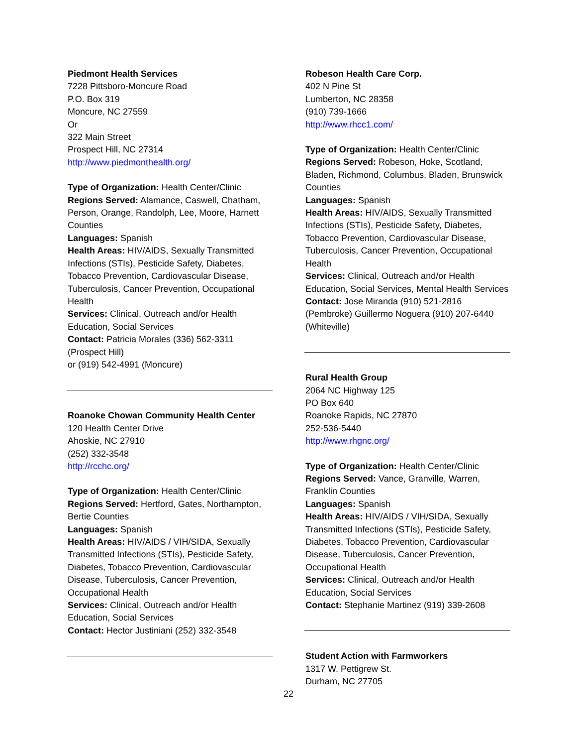Piedmont Health Services
7228 Pittsboro-Moncure Road
P.O. Box 319
Moncure, NC 27559
Or
322 Main Street
Prospect Hill, NC 27314
http://www.piedmonthealth.org/
Type of Organization: Health Center/Clinic
Regions Served: Alamance, Caswell, Chatham, Person, Orange, Randolph, Lee, Moore, Harnett Counties
Languages: Spanish
Health Areas: HIV/AIDS, Sexually Transmitted Infections (STIs), Pesticide Safety, Diabetes, Tobacco Prevention, Cardiovascular Disease, Tuberculosis, Cancer Prevention, Occupational Health
Services: Clinical, Outreach and/or Health Education, Social Services
Contact: Patricia Morales (336) 562-3311 (Prospect Hill)
or (919) 542-4991 (Moncure)
Roanoke Chowan Community Health Center
120 Health Center Drive
Ahoskie, NC 27910
(252) 332-3548
http://rcchc.org/
Type of Organization: Health Center/Clinic
Regions Served: Hertford, Gates, Northampton, Bertie Counties
Languages: Spanish
Health Areas: HIV/AIDS / VIH/SIDA, Sexually Transmitted Infections (STIs), Pesticide Safety, Diabetes, Tobacco Prevention, Cardiovascular Disease, Tuberculosis, Cancer Prevention, Occupational Health
Services: Clinical, Outreach and/or Health Education, Social Services
Contact: Hector Justiniani (252) 332-3548
Robeson Health Care Corp.
402 N Pine St
Lumberton, NC 28358
(910) 739-1666
http://www.rhcc1.com/
Type of Organization: Health Center/Clinic
Regions Served: Robeson, Hoke, Scotland, Bladen, Richmond, Columbus, Bladen, Brunswick Counties
Languages: Spanish
Health Areas: HIV/AIDS, Sexually Transmitted Infections (STIs), Pesticide Safety, Diabetes, Tobacco Prevention, Cardiovascular Disease, Tuberculosis, Cancer Prevention, Occupational Health
Services: Clinical, Outreach and/or Health Education, Social Services, Mental Health Services
Contact: Jose Miranda (910) 521-2816 (Pembroke) Guillermo Noguera (910) 207-6440 (Whiteville)
Rural Health Group
2064 NC Highway 125
PO Box 640
Roanoke Rapids, NC 27870
252-536-5440
http://www.rhgnc.org/
Type of Organization: Health Center/Clinic
Regions Served: Vance, Granville, Warren, Franklin Counties
Languages: Spanish
Health Areas: HIV/AIDS / VIH/SIDA, Sexually Transmitted Infections (STIs), Pesticide Safety, Diabetes, Tobacco Prevention, Cardiovascular Disease, Tuberculosis, Cancer Prevention, Occupational Health
Services: Clinical, Outreach and/or Health Education, Social Services
Contact: Stephanie Martinez (919) 339-2608
Student Action with Farmworkers
1317 W. Pettigrew St.
Durham, NC 27705
22